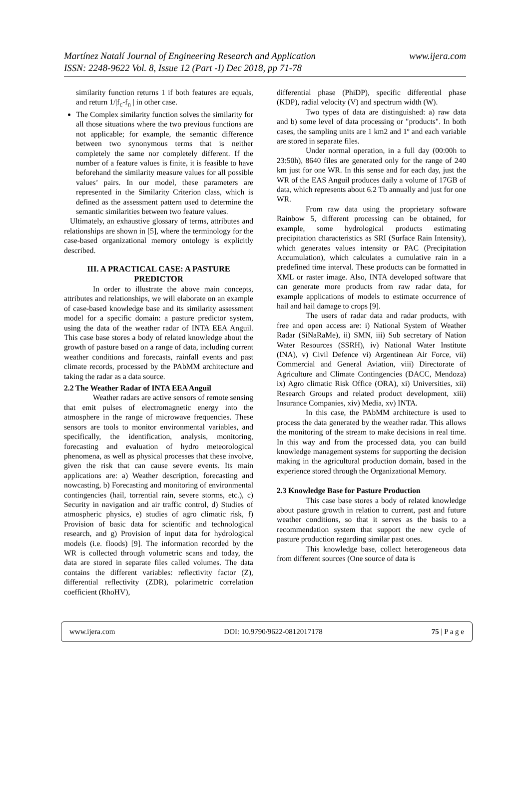Martínez Natalí Journal of Engineering Research and Application
www.ijera.com
ISSN: 2248-9622 Vol. 8, Issue 12 (Part -I) Dec 2018, pp 71-78
similarity function returns 1 if both features are equals, and return 1/|f<sub>c</sub>-f<sub>n</sub> | in other case.
The Complex similarity function solves the similarity for all those situations where the two previous functions are not applicable; for example, the semantic difference between two synonymous terms that is neither completely the same nor completely different. If the number of a feature values is finite, it is feasible to have beforehand the similarity measure values for all possible values’ pairs. In our model, these parameters are represented in the Similarity Criterion class, which is defined as the assessment pattern used to determine the semantic similarities between two feature values.
Ultimately, an exhaustive glossary of terms, attributes and relationships are shown in [5], where the terminology for the case-based organizational memory ontology is explicitly described.
III. A PRACTICAL CASE: A PASTURE PREDICTOR
In order to illustrate the above main concepts, attributes and relationships, we will elaborate on an example of case-based knowledge base and its similarity assessment model for a specific domain: a pasture predictor system, using the data of the weather radar of INTA EEA Anguil. This case base stores a body of related knowledge about the growth of pasture based on a range of data, including current weather conditions and forecasts, rainfall events and past climate records, processed by the PAbMM architecture and taking the radar as a data source.
2.2 The Weather Radar of INTA EEA Anguil
Weather radars are active sensors of remote sensing that emit pulses of electromagnetic energy into the atmosphere in the range of microwave frequencies. These sensors are tools to monitor environmental variables, and specifically, the identification, analysis, monitoring, forecasting and evaluation of hydro meteorological phenomena, as well as physical processes that these involve, given the risk that can cause severe events. Its main applications are: a) Weather description, forecasting and nowcasting, b) Forecasting and monitoring of environmental contingencies (hail, torrential rain, severe storms, etc.), c) Security in navigation and air traffic control, d) Studies of atmospheric physics, e) studies of agro climatic risk, f) Provision of basic data for scientific and technological research, and g) Provision of input data for hydrological models (i.e. floods) [9]. The information recorded by the WR is collected through volumetric scans and today, the data are stored in separate files called volumes. The data contains the different variables: reflectivity factor (Z), differential reflectivity (ZDR), polarimetric correlation coefficient (RhoHV),
differential phase (PhiDP), specific differential phase (KDP), radial velocity (V) and spectrum width (W).
Two types of data are distinguished: a) raw data and b) some level of data processing or "products". In both cases, the sampling units are 1 km2 and 1º and each variable are stored in separate files.
Under normal operation, in a full day (00:00h to 23:50h), 8640 files are generated only for the range of 240 km just for one WR. In this sense and for each day, just the WR of the EAS Anguil produces daily a volume of 17GB of data, which represents about 6.2 Tb annually and just for one WR.
From raw data using the proprietary software Rainbow 5, different processing can be obtained, for example, some hydrological products estimating precipitation characteristics as SRI (Surface Rain Intensity), which generates values intensity or PAC (Precipitation Accumulation), which calculates a cumulative rain in a predefined time interval. These products can be formatted in XML or raster image. Also, INTA developed software that can generate more products from raw radar data, for example applications of models to estimate occurrence of hail and hail damage to crops [9].
The users of radar data and radar products, with free and open access are: i) National System of Weather Radar (SiNaRaMe), ii) SMN, iii) Sub secretary of Nation Water Resources (SSRH), iv) National Water Institute (INA), v) Civil Defence vi) Argentinean Air Force, vii) Commercial and General Aviation, viii) Directorate of Agriculture and Climate Contingencies (DACC, Mendoza) ix) Agro climatic Risk Office (ORA), xi) Universities, xii) Research Groups and related product development, xiii) Insurance Companies, xiv) Media, xv) INTA.
In this case, the PAbMM architecture is used to process the data generated by the weather radar. This allows the monitoring of the stream to make decisions in real time. In this way and from the processed data, you can build knowledge management systems for supporting the decision making in the agricultural production domain, based in the experience stored through the Organizational Memory.
2.3 Knowledge Base for Pasture Production
This case base stores a body of related knowledge about pasture growth in relation to current, past and future weather conditions, so that it serves as the basis to a recommendation system that support the new cycle of pasture production regarding similar past ones.
This knowledge base, collect heterogeneous data from different sources (One source of data is
www.ijera.com DOI: 10.9790/9622-0812017178 75 | P a g e